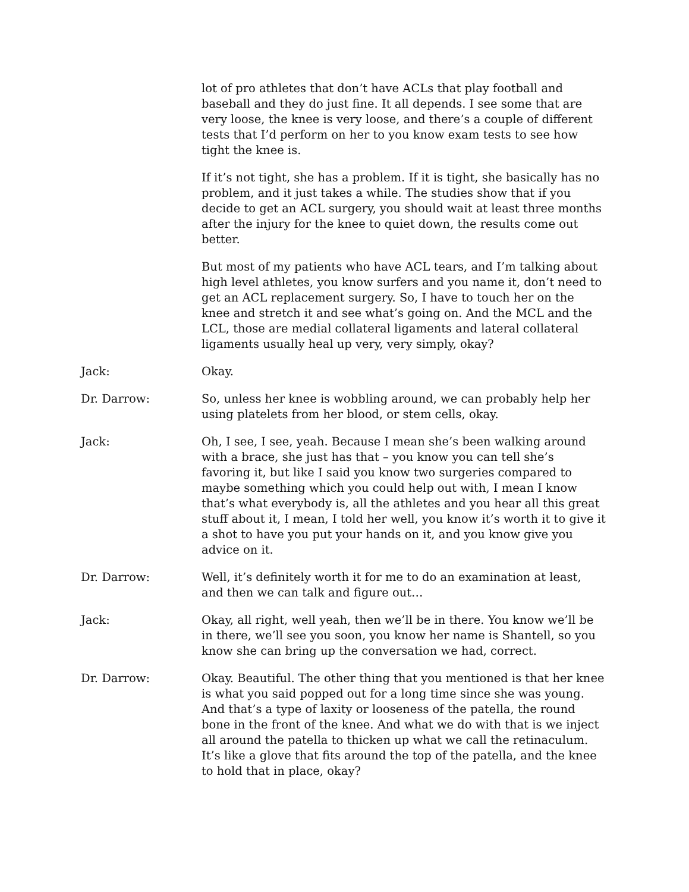lot of pro athletes that don’t have ACLs that play football and baseball and they do just fine. It all depends. I see some that are very loose, the knee is very loose, and there’s a couple of different tests that I’d perform on her to you know exam tests to see how tight the knee is.
If it’s not tight, she has a problem. If it is tight, she basically has no problem, and it just takes a while. The studies show that if you decide to get an ACL surgery, you should wait at least three months after the injury for the knee to quiet down, the results come out better.
But most of my patients who have ACL tears, and I’m talking about high level athletes, you know surfers and you name it, don’t need to get an ACL replacement surgery. So, I have to touch her on the knee and stretch it and see what’s going on. And the MCL and the LCL, those are medial collateral ligaments and lateral collateral ligaments usually heal up very, very simply, okay?
Jack: Okay.
Dr. Darrow: So, unless her knee is wobbling around, we can probably help her using platelets from her blood, or stem cells, okay.
Jack: Oh, I see, I see, yeah. Because I mean she’s been walking around with a brace, she just has that – you know you can tell she’s favoring it, but like I said you know two surgeries compared to maybe something which you could help out with, I mean I know that’s what everybody is, all the athletes and you hear all this great stuff about it, I mean, I told her well, you know it’s worth it to give it a shot to have you put your hands on it, and you know give you advice on it.
Dr. Darrow: Well, it’s definitely worth it for me to do an examination at least, and then we can talk and figure out…
Jack: Okay, all right, well yeah, then we’ll be in there. You know we’ll be in there, we’ll see you soon, you know her name is Shantell, so you know she can bring up the conversation we had, correct.
Dr. Darrow: Okay. Beautiful. The other thing that you mentioned is that her knee is what you said popped out for a long time since she was young. And that’s a type of laxity or looseness of the patella, the round bone in the front of the knee. And what we do with that is we inject all around the patella to thicken up what we call the retinaculum. It’s like a glove that fits around the top of the patella, and the knee to hold that in place, okay?